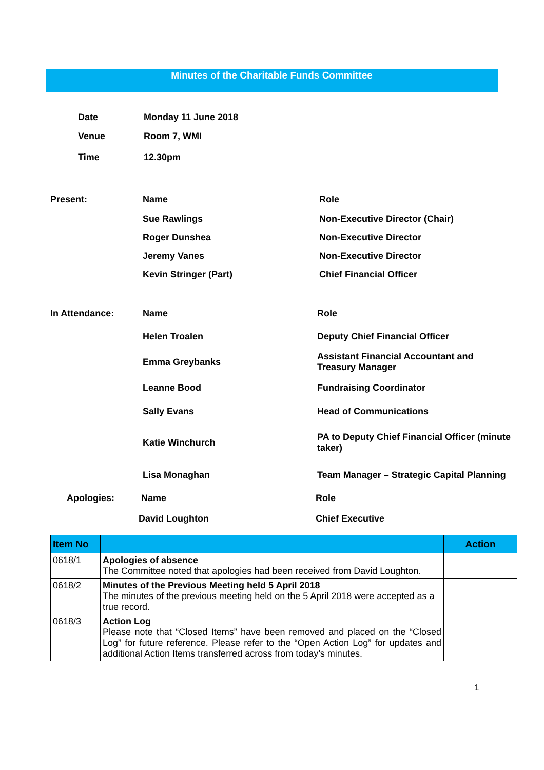Minutes of the Charitable Funds Committee
Date Monday 11 June 2018
Venue Room 7, WMI
Time 12.30pm
Present: Name Role
Sue Rawlings Non-Executive Director (Chair)
Roger Dunshea Non-Executive Director
Jeremy Vanes Non-Executive Director
Kevin Stringer (Part) Chief Financial Officer
In Attendance: Name Role
Helen Troalen Deputy Chief Financial Officer
Emma Greybanks Assistant Financial Accountant and Treasury Manager
Leanne Bood Fundraising Coordinator
Sally Evans Head of Communications
Katie Winchurch PA to Deputy Chief Financial Officer (minute taker)
Lisa Monaghan Team Manager – Strategic Capital Planning
Apologies: Name Role
David Loughton Chief Executive
| Item No | | Action |
| --- | --- | --- |
| 0618/1 | Apologies of absence The Committee noted that apologies had been received from David Loughton. | |
| 0618/2 | Minutes of the Previous Meeting held 5 April 2018 The minutes of the previous meeting held on the 5 April 2018 were accepted as a true record. | |
| 0618/3 | Action Log Please note that “Closed Items” have been removed and placed on the “Closed Log” for future reference. Please refer to the “Open Action Log” for updates and additional Action Items transferred across from today’s minutes. | |
1